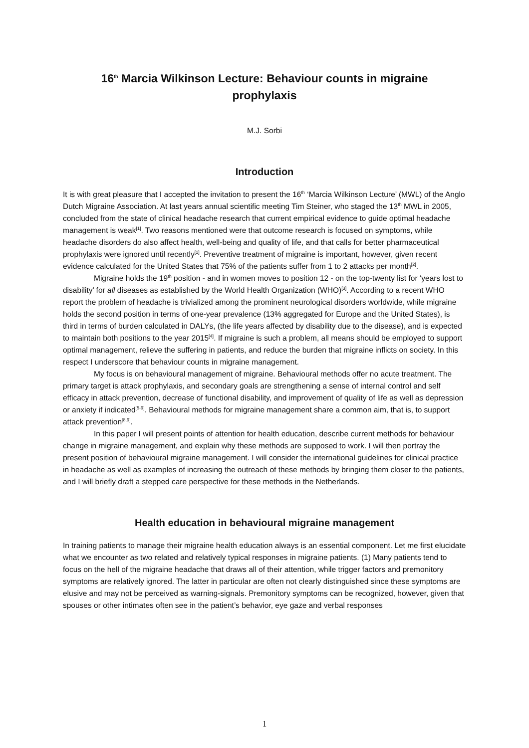16<sup>th</sup> Marcia Wilkinson Lecture: Behaviour counts in migraine prophylaxis
M.J. Sorbi
Introduction
It is with great pleasure that I accepted the invitation to present the 16<sup>th</sup> ‘Marcia Wilkinson Lecture’ (MWL) of the Anglo Dutch Migraine Association. At last years annual scientific meeting Tim Steiner, who staged the 13<sup>th</sup> MWL in 2005, concluded from the state of clinical headache research that current empirical evidence to guide optimal headache management is weak<sup>[1]</sup>. Two reasons mentioned were that outcome research is focused on symptoms, while headache disorders do also affect health, well-being and quality of life, and that calls for better pharmaceutical prophylaxis were ignored until recently<sup>[1]</sup>. Preventive treatment of migraine is important, however, given recent evidence calculated for the United States that 75% of the patients suffer from 1 to 2 attacks per month<sup>[2]</sup>.
Migraine holds the 19<sup>th</sup> position - and in women moves to position 12 - on the top-twenty list for ‘years lost to disability’ for all diseases as established by the World Health Organization (WHO)<sup>[3]</sup>. According to a recent WHO report the problem of headache is trivialized among the prominent neurological disorders worldwide, while migraine holds the second position in terms of one-year prevalence (13% aggregated for Europe and the United States), is third in terms of burden calculated in DALYs, (the life years affected by disability due to the disease), and is expected to maintain both positions to the year 2015<sup>[4]</sup>. If migraine is such a problem, all means should be employed to support optimal management, relieve the suffering in patients, and reduce the burden that migraine inflicts on society. In this respect I underscore that behaviour counts in migraine management.
My focus is on behavioural management of migraine. Behavioural methods offer no acute treatment. The primary target is attack prophylaxis, and secondary goals are strengthening a sense of internal control and self efficacy in attack prevention, decrease of functional disability, and improvement of quality of life as well as depression or anxiety if indicated<sup>[5-9]</sup>. Behavioural methods for migraine management share a common aim, that is, to support attack prevention<sup>[8,9]</sup>.
In this paper I will present points of attention for health education, describe current methods for behaviour change in migraine management, and explain why these methods are supposed to work. I will then portray the present position of behavioural migraine management. I will consider the international guidelines for clinical practice in headache as well as examples of increasing the outreach of these methods by bringing them closer to the patients, and I will briefly draft a stepped care perspective for these methods in the Netherlands.
Health education in behavioural migraine management
In training patients to manage their migraine health education always is an essential component. Let me first elucidate what we encounter as two related and relatively typical responses in migraine patients. (1) Many patients tend to focus on the hell of the migraine headache that draws all of their attention, while trigger factors and premonitory symptoms are relatively ignored. The latter in particular are often not clearly distinguished since these symptoms are elusive and may not be perceived as warning-signals. Premonitory symptoms can be recognized, however, given that spouses or other intimates often see in the patient’s behavior, eye gaze and verbal responses
1